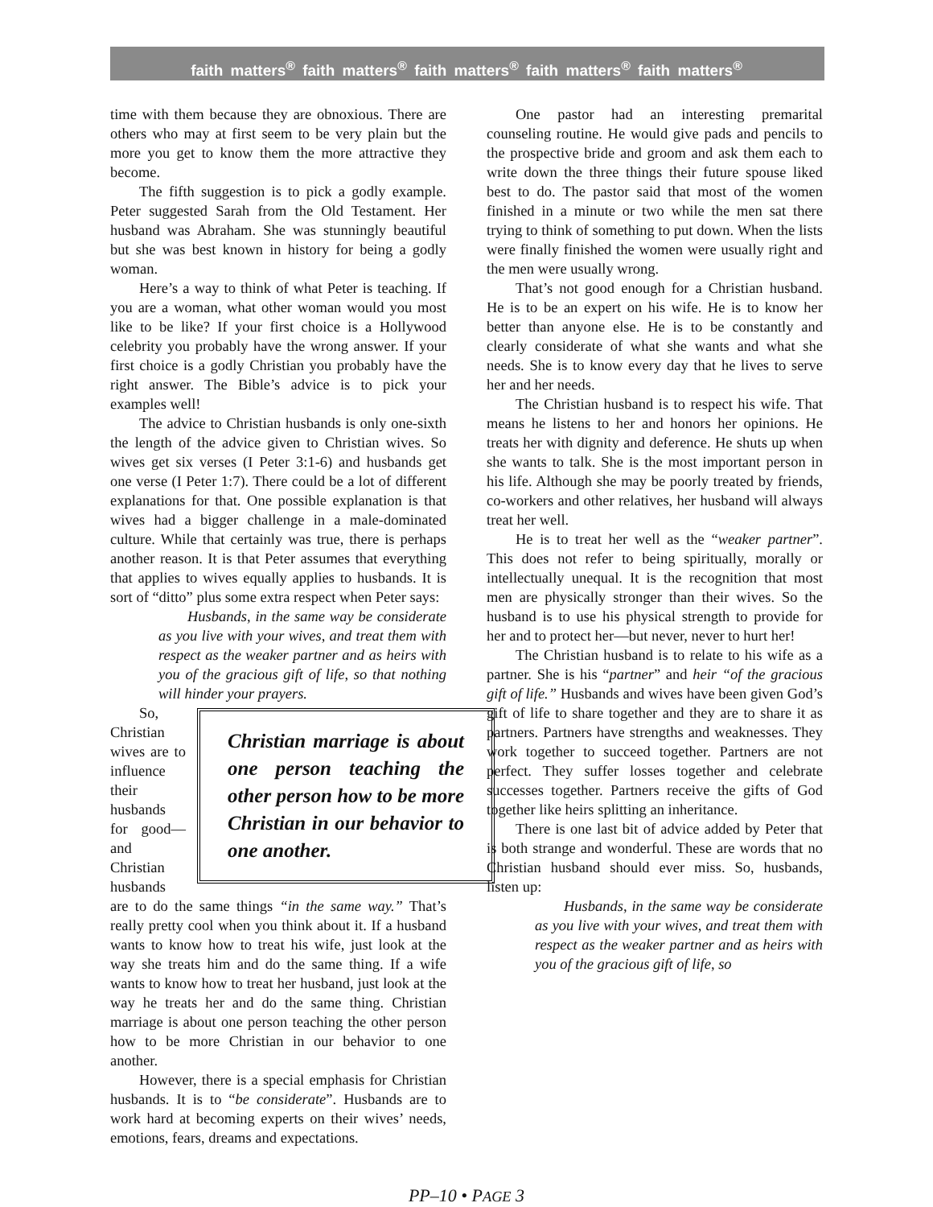faith matters<sup>®</sup> faith matters<sup>®</sup> faith matters<sup>®</sup> faith matters<sup>®</sup> faith matters<sup>®</sup>
time with them because they are obnoxious. There are others who may at first seem to be very plain but the more you get to know them the more attractive they become.
The fifth suggestion is to pick a godly example. Peter suggested Sarah from the Old Testament. Her husband was Abraham. She was stunningly beautiful but she was best known in history for being a godly woman.
Here’s a way to think of what Peter is teaching. If you are a woman, what other woman would you most like to be like? If your first choice is a Hollywood celebrity you probably have the wrong answer. If your first choice is a godly Christian you probably have the right answer. The Bible’s advice is to pick your examples well!
The advice to Christian husbands is only one-sixth the length of the advice given to Christian wives. So wives get six verses (I Peter 3:1-6) and husbands get one verse (I Peter 1:7). There could be a lot of different explanations for that. One possible explanation is that wives had a bigger challenge in a male-dominated culture. While that certainly was true, there is perhaps another reason. It is that Peter assumes that everything that applies to wives equally applies to husbands. It is sort of “ditto” plus some extra respect when Peter says:
Husbands, in the same way be considerate as you live with your wives, and treat them with respect as the weaker partner and as heirs with you of the gracious gift of life, so that nothing will hinder your prayers.
Christian marriage is about one person teaching the other person how to be more Christian in our behavior to one another.
So, Christian wives are to influence their husbands for good—and Christian husbands are to do the same things “in the same way.” That’s really pretty cool when you think about it. If a husband wants to know how to treat his wife, just look at the way she treats him and do the same thing. If a wife wants to know how to treat her husband, just look at the way he treats her and do the same thing. Christian marriage is about one person teaching the other person how to be more Christian in our behavior to one another.
However, there is a special emphasis for Christian husbands. It is to “be considerate”. Husbands are to work hard at becoming experts on their wives’ needs, emotions, fears, dreams and expectations.
One pastor had an interesting premarital counseling routine. He would give pads and pencils to the prospective bride and groom and ask them each to write down the three things their future spouse liked best to do. The pastor said that most of the women finished in a minute or two while the men sat there trying to think of something to put down. When the lists were finally finished the women were usually right and the men were usually wrong.
That’s not good enough for a Christian husband. He is to be an expert on his wife. He is to know her better than anyone else. He is to be constantly and clearly considerate of what she wants and what she needs. She is to know every day that he lives to serve her and her needs.
The Christian husband is to respect his wife. That means he listens to her and honors her opinions. He treats her with dignity and deference. He shuts up when she wants to talk. She is the most important person in his life. Although she may be poorly treated by friends, co-workers and other relatives, her husband will always treat her well.
He is to treat her well as the “weaker partner”. This does not refer to being spiritually, morally or intellectually unequal. It is the recognition that most men are physically stronger than their wives. So the husband is to use his physical strength to provide for her and to protect her—but never, never to hurt her!
The Christian husband is to relate to his wife as a partner. She is his “partner” and heir “of the gracious gift of life.” Husbands and wives have been given God’s gift of life to share together and they are to share it as partners. Partners have strengths and weaknesses. They work together to succeed together. Partners are not perfect. They suffer losses together and celebrate successes together. Partners receive the gifts of God together like heirs splitting an inheritance.
There is one last bit of advice added by Peter that is both strange and wonderful. These are words that no Christian husband should ever miss. So, husbands, listen up:
Husbands, in the same way be considerate as you live with your wives, and treat them with respect as the weaker partner and as heirs with you of the gracious gift of life, so
PP–10 • PAGE 3